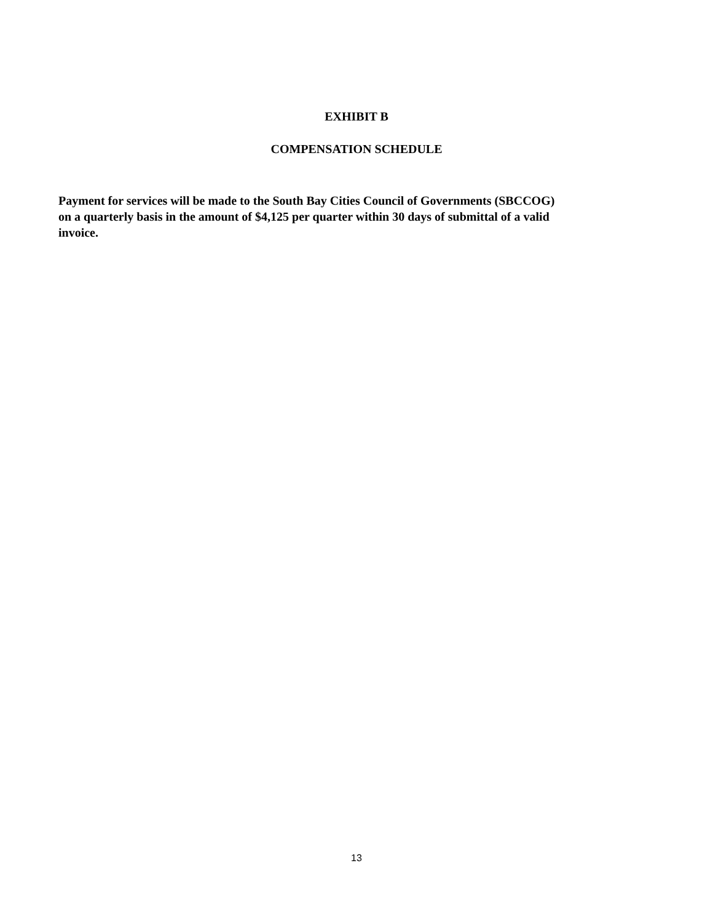EXHIBIT B
COMPENSATION SCHEDULE
Payment for services will be made to the South Bay Cities Council of Governments (SBCCOG)
on a quarterly basis in the amount of $4,125 per quarter within 30 days of submittal of a valid
invoice.
13